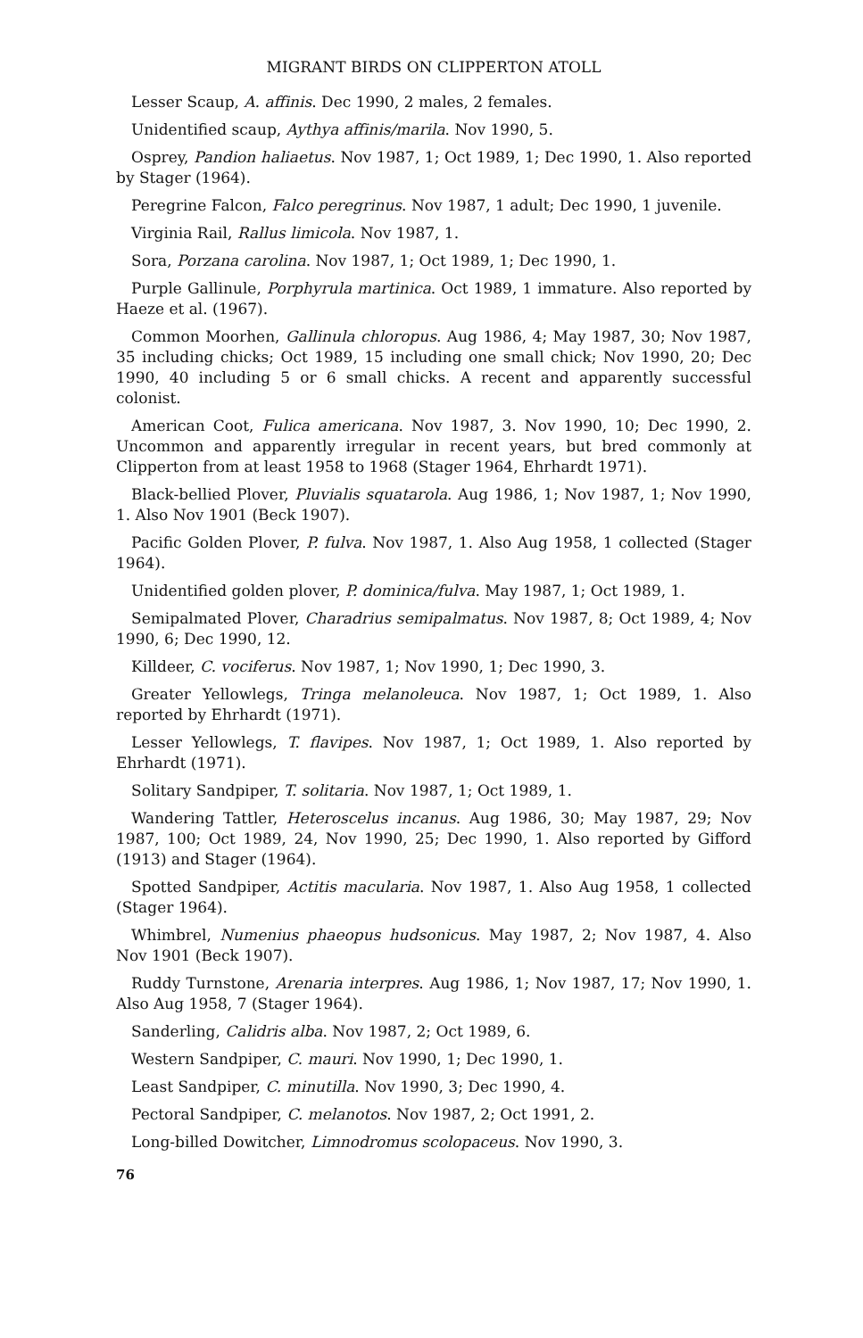MIGRANT BIRDS ON CLIPPERTON ATOLL
Lesser Scaup, A. affinis. Dec 1990, 2 males, 2 females.
Unidentified scaup, Aythya affinis/marila. Nov 1990, 5.
Osprey, Pandion haliaetus. Nov 1987, 1; Oct 1989, 1; Dec 1990, 1. Also reported by Stager (1964).
Peregrine Falcon, Falco peregrinus. Nov 1987, 1 adult; Dec 1990, 1 juvenile.
Virginia Rail, Rallus limicola. Nov 1987, 1.
Sora, Porzana carolina. Nov 1987, 1; Oct 1989, 1; Dec 1990, 1.
Purple Gallinule, Porphyrula martinica. Oct 1989, 1 immature. Also reported by Haeze et al. (1967).
Common Moorhen, Gallinula chloropus. Aug 1986, 4; May 1987, 30; Nov 1987, 35 including chicks; Oct 1989, 15 including one small chick; Nov 1990, 20; Dec 1990, 40 including 5 or 6 small chicks. A recent and apparently successful colonist.
American Coot, Fulica americana. Nov 1987, 3. Nov 1990, 10; Dec 1990, 2. Uncommon and apparently irregular in recent years, but bred commonly at Clipperton from at least 1958 to 1968 (Stager 1964, Ehrhardt 1971).
Black-bellied Plover, Pluvialis squatarola. Aug 1986, 1; Nov 1987, 1; Nov 1990, 1. Also Nov 1901 (Beck 1907).
Pacific Golden Plover, P. fulva. Nov 1987, 1. Also Aug 1958, 1 collected (Stager 1964).
Unidentified golden plover, P. dominica/fulva. May 1987, 1; Oct 1989, 1.
Semipalmated Plover, Charadrius semipalmatus. Nov 1987, 8; Oct 1989, 4; Nov 1990, 6; Dec 1990, 12.
Killdeer, C. vociferus. Nov 1987, 1; Nov 1990, 1; Dec 1990, 3.
Greater Yellowlegs, Tringa melanoleuca. Nov 1987, 1; Oct 1989, 1. Also reported by Ehrhardt (1971).
Lesser Yellowlegs, T. flavipes. Nov 1987, 1; Oct 1989, 1. Also reported by Ehrhardt (1971).
Solitary Sandpiper, T. solitaria. Nov 1987, 1; Oct 1989, 1.
Wandering Tattler, Heteroscelus incanus. Aug 1986, 30; May 1987, 29; Nov 1987, 100; Oct 1989, 24, Nov 1990, 25; Dec 1990, 1. Also reported by Gifford (1913) and Stager (1964).
Spotted Sandpiper, Actitis macularia. Nov 1987, 1. Also Aug 1958, 1 collected (Stager 1964).
Whimbrel, Numenius phaeopus hudsonicus. May 1987, 2; Nov 1987, 4. Also Nov 1901 (Beck 1907).
Ruddy Turnstone, Arenaria interpres. Aug 1986, 1; Nov 1987, 17; Nov 1990, 1. Also Aug 1958, 7 (Stager 1964).
Sanderling, Calidris alba. Nov 1987, 2; Oct 1989, 6.
Western Sandpiper, C. mauri. Nov 1990, 1; Dec 1990, 1.
Least Sandpiper, C. minutilla. Nov 1990, 3; Dec 1990, 4.
Pectoral Sandpiper, C. melanotos. Nov 1987, 2; Oct 1991, 2.
Long-billed Dowitcher, Limnodromus scolopaceus. Nov 1990, 3.
76